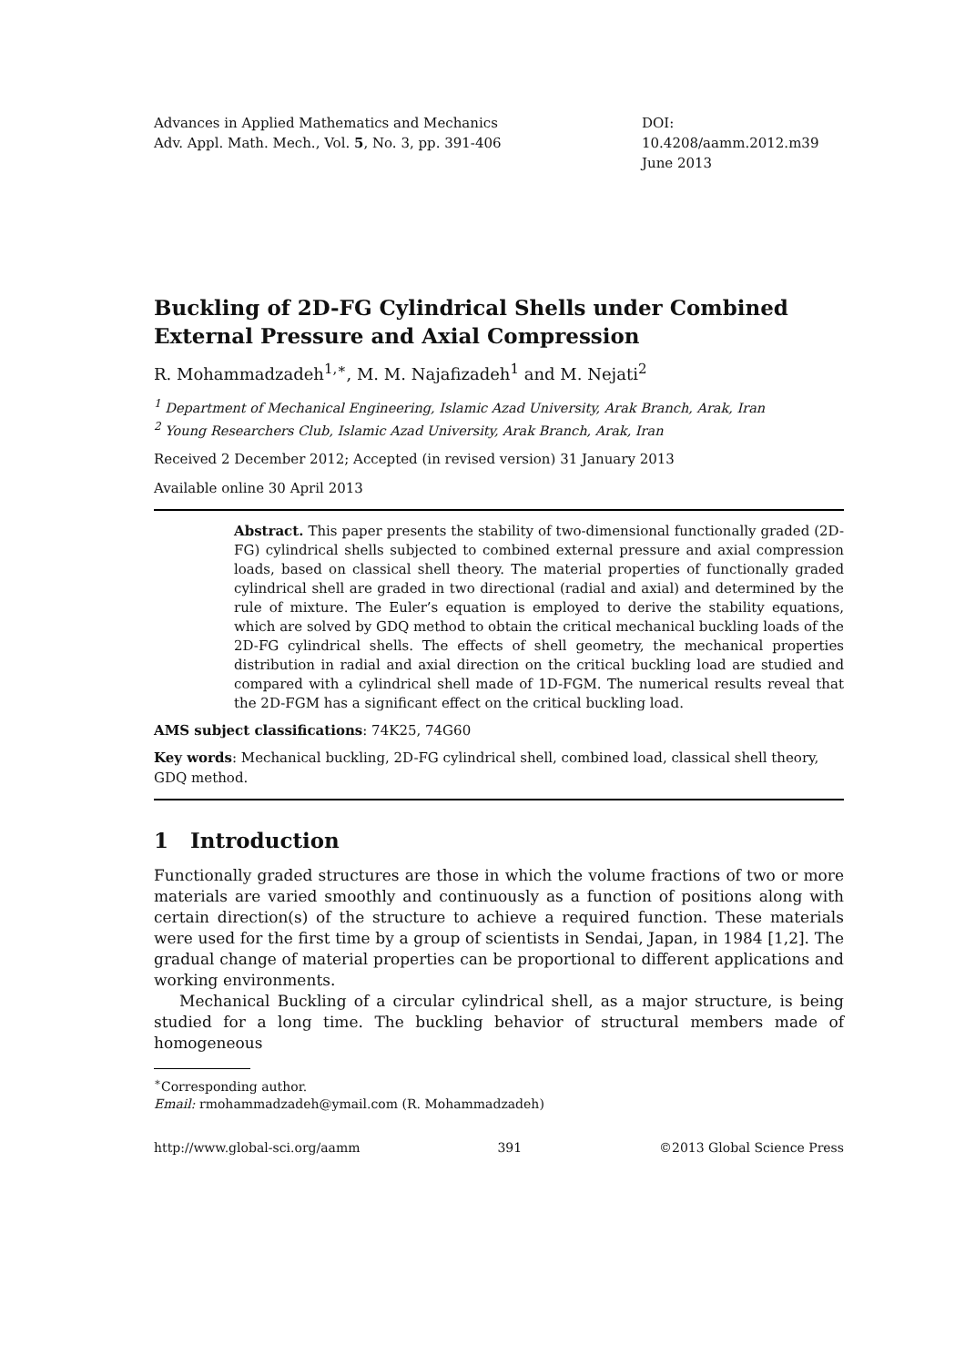Advances in Applied Mathematics and Mechanics
Adv. Appl. Math. Mech., Vol. 5, No. 3, pp. 391-406
DOI: 10.4208/aamm.2012.m39
June 2013
Buckling of 2D-FG Cylindrical Shells under Combined External Pressure and Axial Compression
R. Mohammadzadeh<sup>1,∗</sup>, M. M. Najafizadeh<sup>1</sup> and M. Nejati<sup>2</sup>
<sup>1</sup> Department of Mechanical Engineering, Islamic Azad University, Arak Branch, Arak, Iran
<sup>2</sup> Young Researchers Club, Islamic Azad University, Arak Branch, Arak, Iran
Received 2 December 2012; Accepted (in revised version) 31 January 2013
Available online 30 April 2013
Abstract. This paper presents the stability of two-dimensional functionally graded (2D-FG) cylindrical shells subjected to combined external pressure and axial compression loads, based on classical shell theory. The material properties of functionally graded cylindrical shell are graded in two directional (radial and axial) and determined by the rule of mixture. The Euler’s equation is employed to derive the stability equations, which are solved by GDQ method to obtain the critical mechanical buckling loads of the 2D-FG cylindrical shells. The effects of shell geometry, the mechanical properties distribution in radial and axial direction on the critical buckling load are studied and compared with a cylindrical shell made of 1D-FGM. The numerical results reveal that the 2D-FGM has a significant effect on the critical buckling load.
AMS subject classifications: 74K25, 74G60
Key words: Mechanical buckling, 2D-FG cylindrical shell, combined load, classical shell theory, GDQ method.
1 Introduction
Functionally graded structures are those in which the volume fractions of two or more materials are varied smoothly and continuously as a function of positions along with certain direction(s) of the structure to achieve a required function. These materials were used for the first time by a group of scientists in Sendai, Japan, in 1984 [1,2]. The gradual change of material properties can be proportional to different applications and working environments.
Mechanical Buckling of a circular cylindrical shell, as a major structure, is being studied for a long time. The buckling behavior of structural members made of homogeneous
<sup>∗</sup>Corresponding author.
Email: rmohammadzadeh@ymail.com (R. Mohammadzadeh)
http://www.global-sci.org/aamm 391 ©2013 Global Science Press